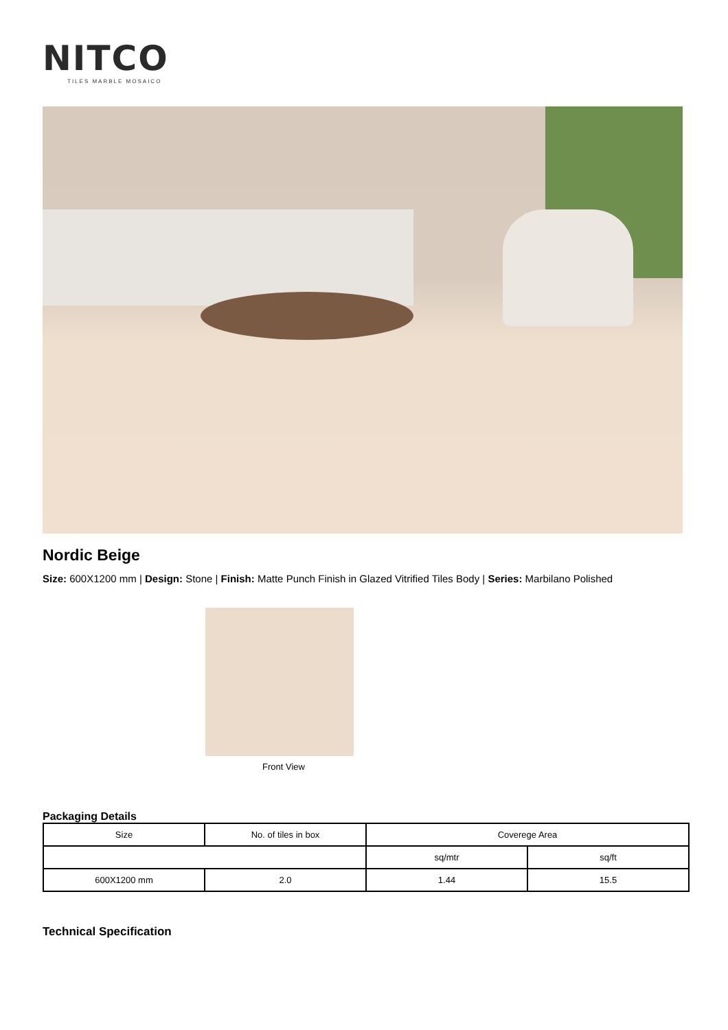NITCO
TILES MARBLE MOSAICO
Nordic Beige
Size: 600X1200 mm | Design: Stone | Finish: Matte Punch Finish in Glazed Vitrified Tiles Body | Series: Marbilano Polished
Front View
Packaging Details
| Size | No. of tiles in box | Coverege Area | |
| --- | --- | --- | --- |
| | | sq/mtr | sq/ft |
| 600X1200 mm | 2.0 | 1.44 | 15.5 |
Technical Specification